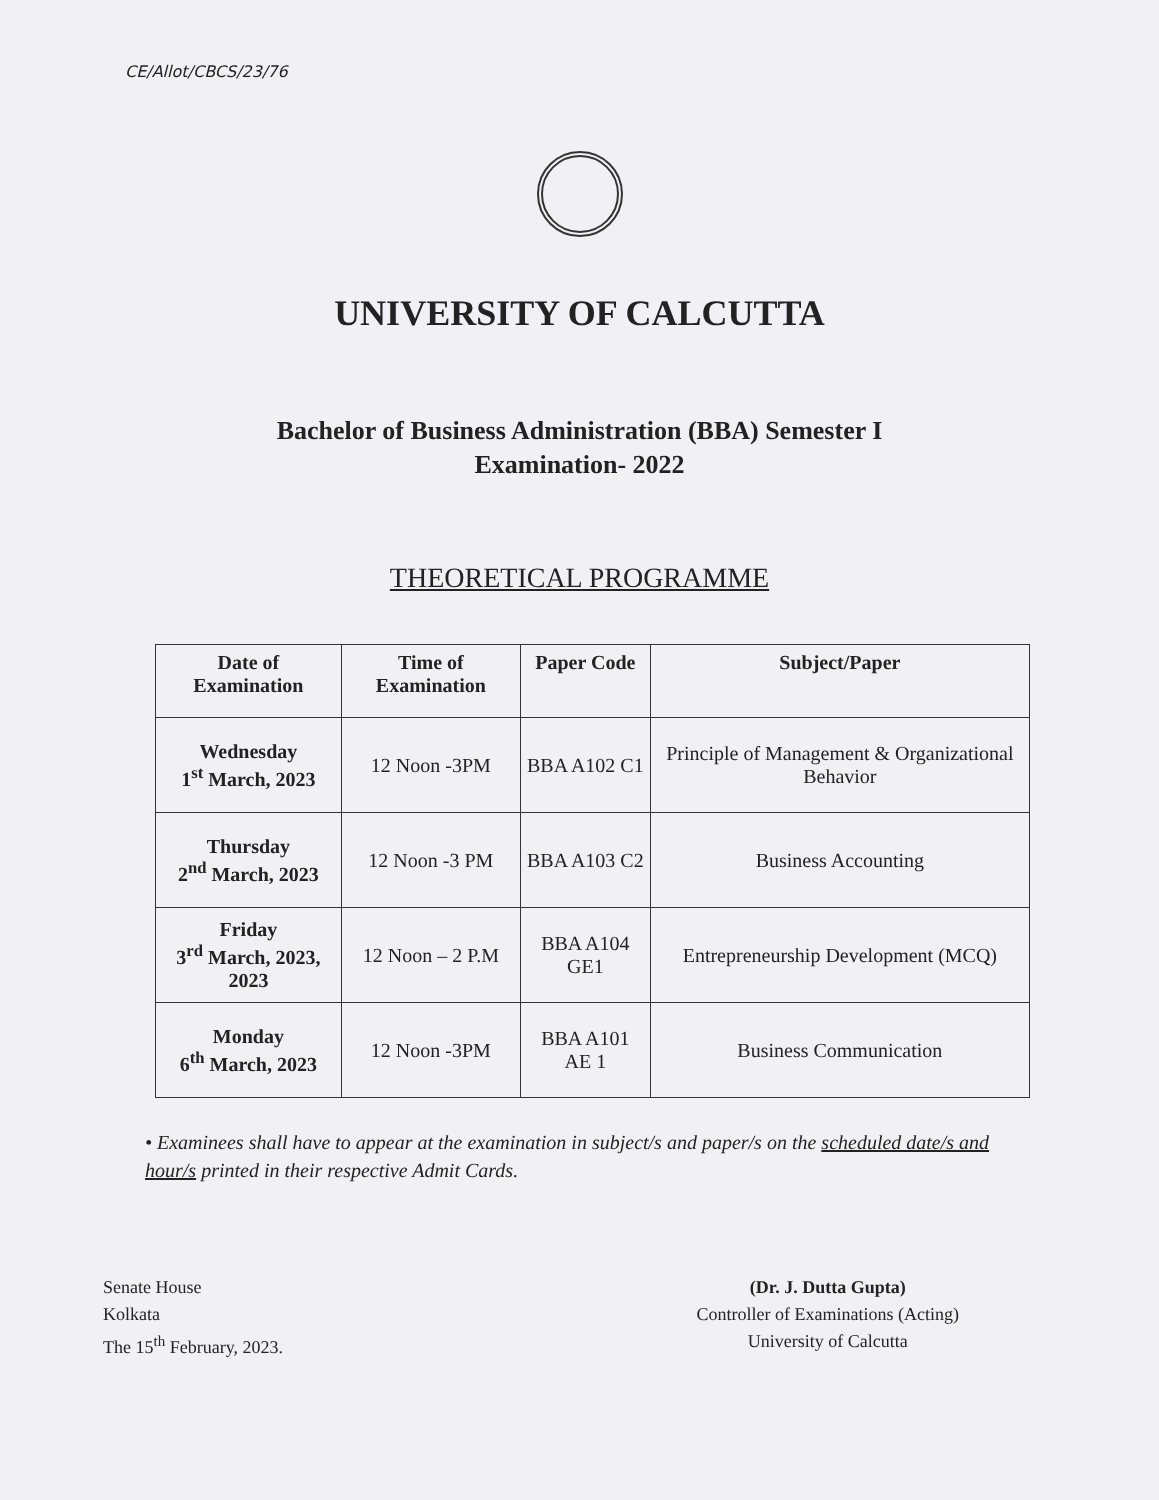CE/Allot/CBCS/23/76
UNIVERSITY OF CALCUTTA
Bachelor of Business Administration (BBA) Semester I
Examination- 2022
THEORETICAL PROGRAMME
| Date of Examination | Time of Examination | Paper Code | Subject/Paper |
| --- | --- | --- | --- |
| Wednesday 1<sup>st</sup> March, 2023 | 12 Noon -3PM | BBA A102 C1 | Principle of Management & Organizational Behavior |
| Thursday 2<sup>nd</sup> March, 2023 | 12 Noon -3 PM | BBA A103 C2 | Business Accounting |
| Friday 3<sup>rd</sup> March, 2023, 2023 | 12 Noon – 2 P.M | BBA A104 GE1 | Entrepreneurship Development (MCQ) |
| Monday 6<sup>th</sup> March, 2023 | 12 Noon -3PM | BBA A101 AE 1 | Business Communication |
• Examinees shall have to appear at the examination in subject/s and paper/s on the scheduled date/s and hour/s printed in their respective Admit Cards.
Senate House
Kolkata
The 15<sup>th</sup> February, 2023.
(Dr. J. Dutta Gupta)
Controller of Examinations (Acting)
University of Calcutta